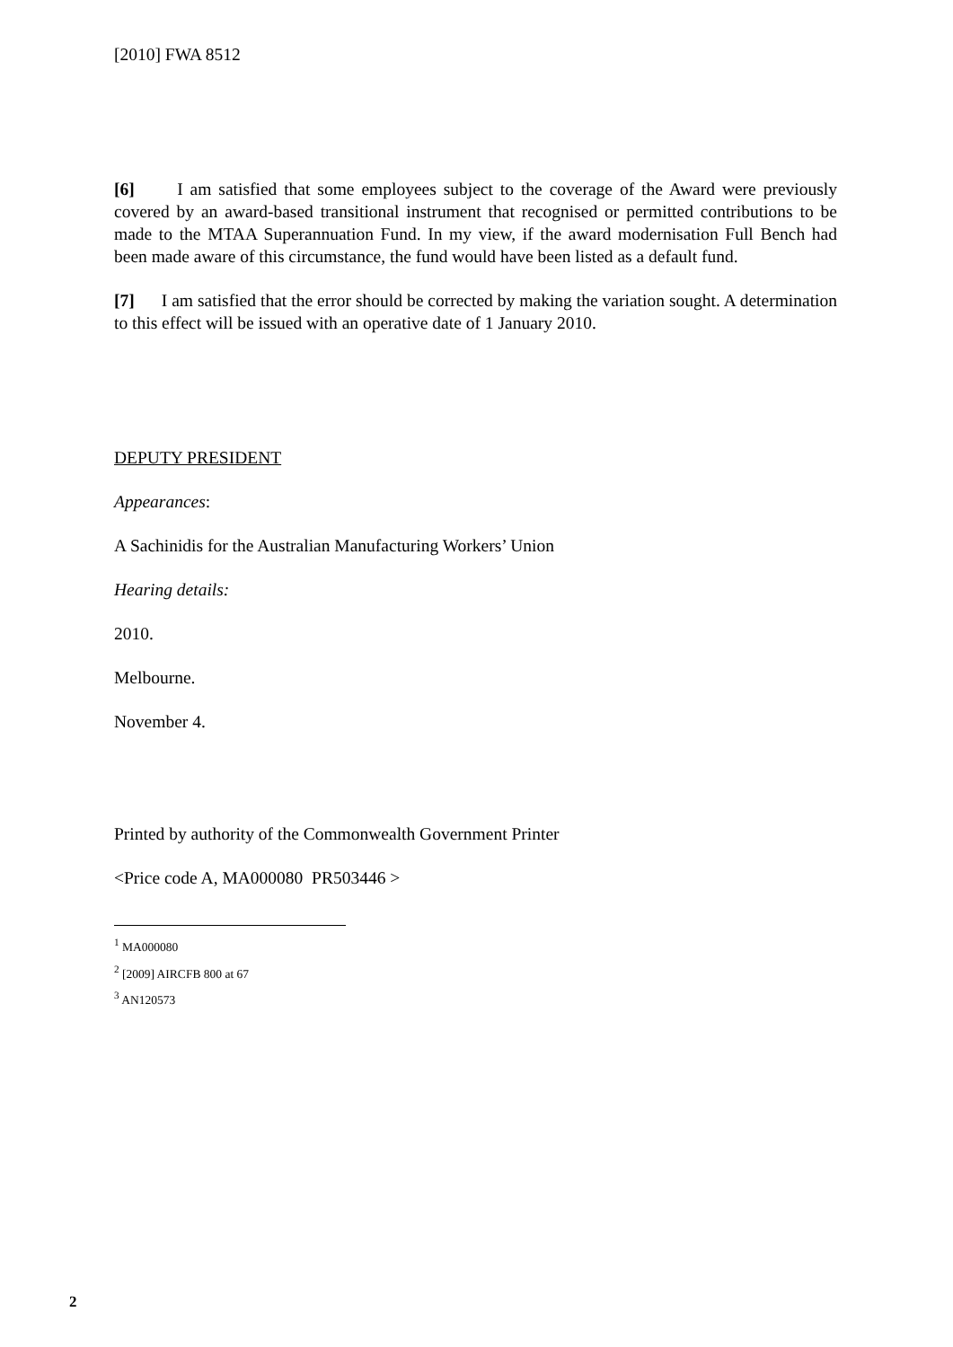[2010] FWA 8512
[6] I am satisfied that some employees subject to the coverage of the Award were previously covered by an award-based transitional instrument that recognised or permitted contributions to be made to the MTAA Superannuation Fund. In my view, if the award modernisation Full Bench had been made aware of this circumstance, the fund would have been listed as a default fund.
[7] I am satisfied that the error should be corrected by making the variation sought. A determination to this effect will be issued with an operative date of 1 January 2010.
DEPUTY PRESIDENT
Appearances:
A Sachinidis for the Australian Manufacturing Workers’ Union
Hearing details:
2010.
Melbourne.
November 4.
Printed by authority of the Commonwealth Government Printer
<Price code A, MA000080 PR503446 >
<sup>1</sup> MA000080
<sup>2</sup> [2009] AIRCFB 800 at 67
<sup>3</sup> AN120573
2